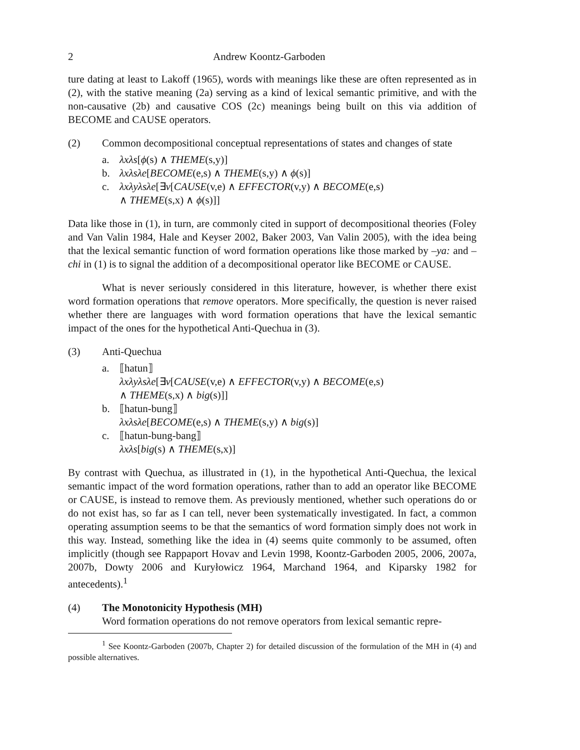2 Andrew Koontz-Garboden
ture dating at least to Lakoff (1965), words with meanings like these are often represented as in (2), with the stative meaning (2a) serving as a kind of lexical semantic primitive, and with the non-causative (2b) and causative COS (2c) meanings being built on this via addition of BECOME and CAUSE operators.
(2) Common decompositional conceptual representations of states and changes of state
a. λxλs[ϕ(s) ∧ THEME(s,y)]
b. λxλsλe[BECOME(e,s) ∧ THEME(s,y) ∧ ϕ(s)]
c. λxλyλsλe[∃v[CAUSE(v,e) ∧ EFFECTOR(v,y) ∧ BECOME(e,s)
∧ THEME(s,x) ∧ ϕ(s)]]
Data like those in (1), in turn, are commonly cited in support of decompositional theories (Foley and Van Valin 1984, Hale and Keyser 2002, Baker 2003, Van Valin 2005), with the idea being that the lexical semantic function of word formation operations like those marked by –ya: and –chi in (1) is to signal the addition of a decompositional operator like BECOME or CAUSE.
What is never seriously considered in this literature, however, is whether there exist word formation operations that remove operators. More specifically, the question is never raised whether there are languages with word formation operations that have the lexical semantic impact of the ones for the hypothetical Anti-Quechua in (3).
(3) Anti-Quechua
a. ⟦hatun⟧
λxλyλsλe[∃v[CAUSE(v,e) ∧ EFFECTOR(v,y) ∧ BECOME(e,s)
∧ THEME(s,x) ∧ big(s)]]
b. ⟦hatun-bung⟧
λxλsλe[BECOME(e,s) ∧ THEME(s,y) ∧ big(s)]
c. ⟦hatun-bung-bang⟧
λxλs[big(s) ∧ THEME(s,x)]
By contrast with Quechua, as illustrated in (1), in the hypothetical Anti-Quechua, the lexical semantic impact of the word formation operations, rather than to add an operator like BECOME or CAUSE, is instead to remove them. As previously mentioned, whether such operations do or do not exist has, so far as I can tell, never been systematically investigated. In fact, a common operating assumption seems to be that the semantics of word formation simply does not work in this way. Instead, something like the idea in (4) seems quite commonly to be assumed, often implicitly (though see Rappaport Hovav and Levin 1998, Koontz-Garboden 2005, 2006, 2007a, 2007b, Dowty 2006 and Kuryłowicz 1964, Marchand 1964, and Kiparsky 1982 for antecedents).<sup>1</sup>
(4) The Monotonicity Hypothesis (MH)
Word formation operations do not remove operators from lexical semantic repre-
<sup>1</sup> See Koontz-Garboden (2007b, Chapter 2) for detailed discussion of the formulation of the MH in (4) and possible alternatives.